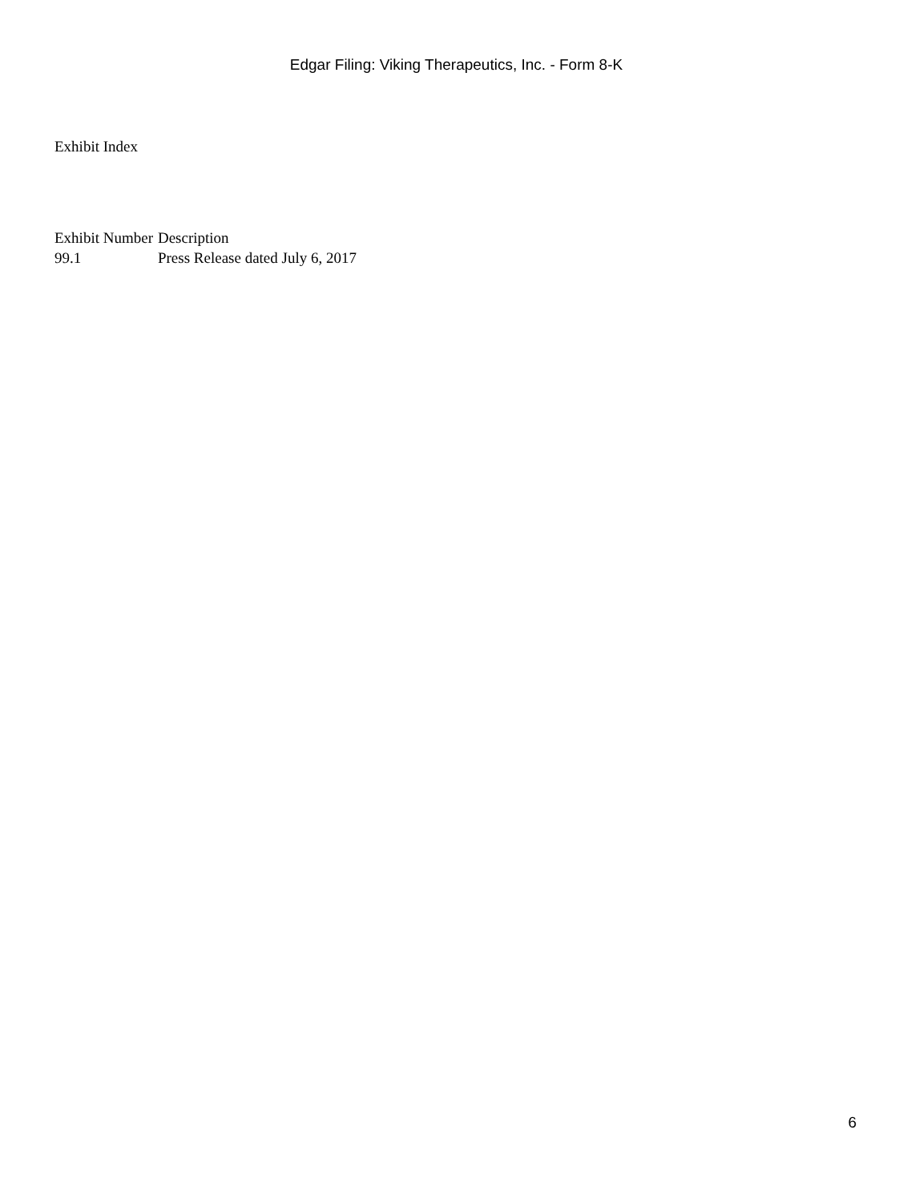Edgar Filing: Viking Therapeutics, Inc. - Form 8-K
Exhibit Index
| Exhibit Number | Description |
| --- | --- |
| 99.1 | Press Release dated July 6, 2017 |
6